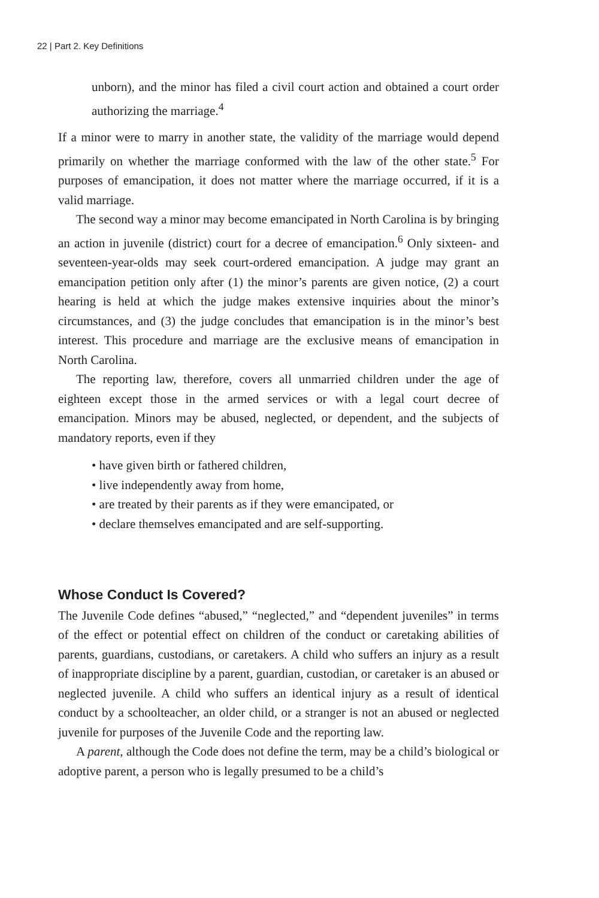22 | Part 2. Key Definitions
unborn), and the minor has filed a civil court action and obtained a court order authorizing the marriage.<sup>4</sup>
If a minor were to marry in another state, the validity of the marriage would depend primarily on whether the marriage conformed with the law of the other state.<sup>5</sup> For purposes of emancipation, it does not matter where the marriage occurred, if it is a valid marriage.
The second way a minor may become emancipated in North Carolina is by bringing an action in juvenile (district) court for a decree of emancipation.<sup>6</sup> Only sixteen- and seventeen-year-olds may seek court-ordered emancipation. A judge may grant an emancipation petition only after (1) the minor’s parents are given notice, (2) a court hearing is held at which the judge makes extensive inquiries about the minor’s circumstances, and (3) the judge concludes that emancipation is in the minor’s best interest. This procedure and marriage are the exclusive means of emancipation in North Carolina.
The reporting law, therefore, covers all unmarried children under the age of eighteen except those in the armed services or with a legal court decree of emancipation. Minors may be abused, neglected, or dependent, and the subjects of mandatory reports, even if they
• have given birth or fathered children,
• live independently away from home,
• are treated by their parents as if they were emancipated, or
• declare themselves emancipated and are self-supporting.
Whose Conduct Is Covered?
The Juvenile Code defines “abused,” “neglected,” and “dependent juveniles” in terms of the effect or potential effect on children of the conduct or caretaking abilities of parents, guardians, custodians, or caretakers. A child who suffers an injury as a result of inappropriate discipline by a parent, guardian, custodian, or caretaker is an abused or neglected juvenile. A child who suffers an identical injury as a result of identical conduct by a schoolteacher, an older child, or a stranger is not an abused or neglected juvenile for purposes of the Juvenile Code and the reporting law.
A parent, although the Code does not define the term, may be a child’s biological or adoptive parent, a person who is legally presumed to be a child’s